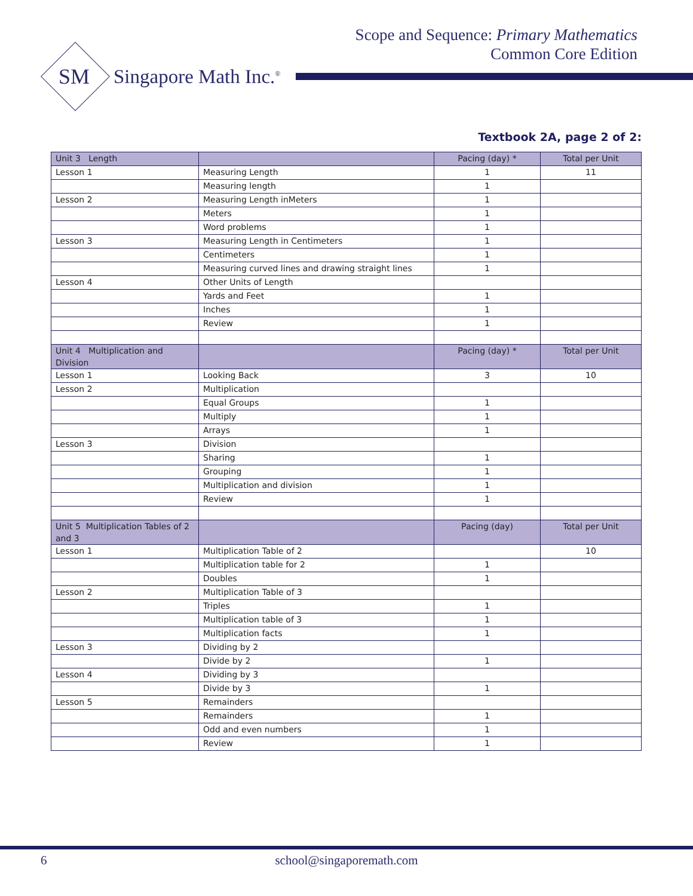Scope and Sequence: Primary Mathematics
Common Core Edition
SM
Singapore Math Inc.<sup>®</sup>
Textbook 2A, page 2 of 2:
| Unit 3 Length | | Pacing (day) * | Total per Unit |
| --- | --- | --- | --- |
| Lesson 1 | Measuring Length | 1 | 11 |
| | Measuring length | 1 | |
| Lesson 2 | Measuring Length inMeters | 1 | |
| | Meters | 1 | |
| | Word problems | 1 | |
| Lesson 3 | Measuring Length in Centimeters | 1 | |
| | Centimeters | 1 | |
| | Measuring curved lines and drawing straight lines | 1 | |
| Lesson 4 | Other Units of Length | | |
| | Yards and Feet | 1 | |
| | Inches | 1 | |
| | Review | 1 | |
| Unit 4 Multiplication and Division | | Pacing (day) * | Total per Unit |
| Lesson 1 | Looking Back | 3 | 10 |
| Lesson 2 | Multiplication | | |
| | Equal Groups | 1 | |
| | Multiply | 1 | |
| | Arrays | 1 | |
| Lesson 3 | Division | | |
| | Sharing | 1 | |
| | Grouping | 1 | |
| | Multiplication and division | 1 | |
| | Review | 1 | |
| Unit 5 Multiplication Tables of 2 and 3 | | Pacing (day) | Total per Unit |
| Lesson 1 | Multiplication Table of 2 | | 10 |
| | Multiplication table for 2 | 1 | |
| | Doubles | 1 | |
| Lesson 2 | Multiplication Table of 3 | | |
| | Triples | 1 | |
| | Multiplication table of 3 | 1 | |
| | Multiplication facts | 1 | |
| Lesson 3 | Dividing by 2 | | |
| | Divide by 2 | 1 | |
| Lesson 4 | Dividing by 3 | | |
| | Divide by 3 | 1 | |
| Lesson 5 | Remainders | | |
| | Remainders | 1 | |
| | Odd and even numbers | 1 | |
| | Review | 1 | |
6 school@singaporemath.com